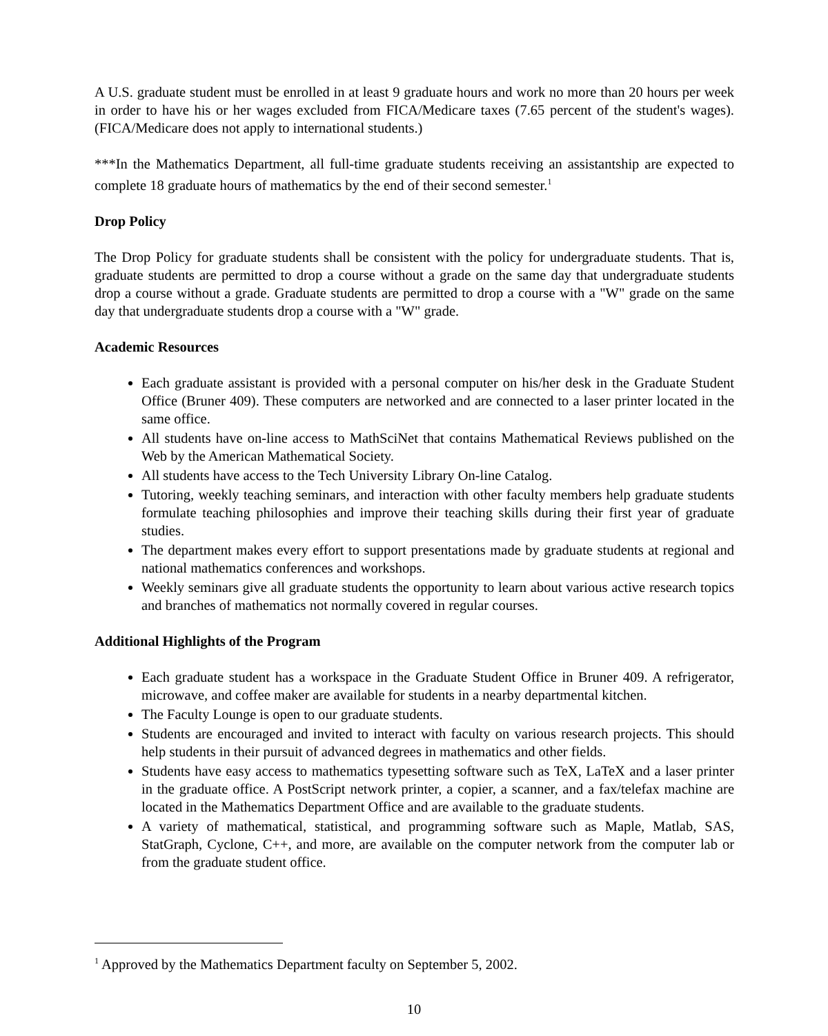A U.S. graduate student must be enrolled in at least 9 graduate hours and work no more than 20 hours per week in order to have his or her wages excluded from FICA/Medicare taxes (7.65 percent of the student's wages). (FICA/Medicare does not apply to international students.)
***In the Mathematics Department, all full-time graduate students receiving an assistantship are expected to complete 18 graduate hours of mathematics by the end of their second semester.<sup>1</sup>
Drop Policy
The Drop Policy for graduate students shall be consistent with the policy for undergraduate students. That is, graduate students are permitted to drop a course without a grade on the same day that undergraduate students drop a course without a grade. Graduate students are permitted to drop a course with a "W" grade on the same day that undergraduate students drop a course with a "W" grade.
Academic Resources
Each graduate assistant is provided with a personal computer on his/her desk in the Graduate Student Office (Bruner 409). These computers are networked and are connected to a laser printer located in the same office.
All students have on-line access to MathSciNet that contains Mathematical Reviews published on the Web by the American Mathematical Society.
All students have access to the Tech University Library On-line Catalog.
Tutoring, weekly teaching seminars, and interaction with other faculty members help graduate students formulate teaching philosophies and improve their teaching skills during their first year of graduate studies.
The department makes every effort to support presentations made by graduate students at regional and national mathematics conferences and workshops.
Weekly seminars give all graduate students the opportunity to learn about various active research topics and branches of mathematics not normally covered in regular courses.
Additional Highlights of the Program
Each graduate student has a workspace in the Graduate Student Office in Bruner 409. A refrigerator, microwave, and coffee maker are available for students in a nearby departmental kitchen.
The Faculty Lounge is open to our graduate students.
Students are encouraged and invited to interact with faculty on various research projects. This should help students in their pursuit of advanced degrees in mathematics and other fields.
Students have easy access to mathematics typesetting software such as TeX, LaTeX and a laser printer in the graduate office. A PostScript network printer, a copier, a scanner, and a fax/telefax machine are located in the Mathematics Department Office and are available to the graduate students.
A variety of mathematical, statistical, and programming software such as Maple, Matlab, SAS, StatGraph, Cyclone, C++, and more, are available on the computer network from the computer lab or from the graduate student office.
<sup>1</sup> Approved by the Mathematics Department faculty on September 5, 2002.
10